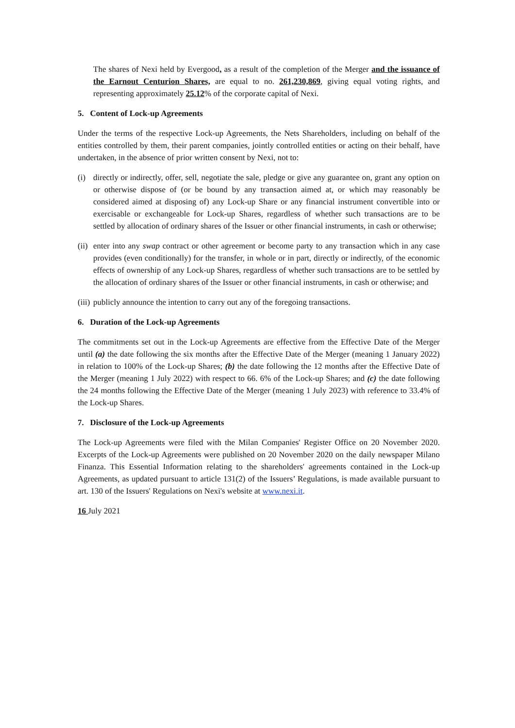The shares of Nexi held by Evergood, as a result of the completion of the Merger and the issuance of the Earnout Centurion Shares, are equal to no. 261,230,869, giving equal voting rights, and representing approximately 25.12% of the corporate capital of Nexi.
5. Content of Lock-up Agreements
Under the terms of the respective Lock-up Agreements, the Nets Shareholders, including on behalf of the entities controlled by them, their parent companies, jointly controlled entities or acting on their behalf, have undertaken, in the absence of prior written consent by Nexi, not to:
(i) directly or indirectly, offer, sell, negotiate the sale, pledge or give any guarantee on, grant any option on or otherwise dispose of (or be bound by any transaction aimed at, or which may reasonably be considered aimed at disposing of) any Lock-up Share or any financial instrument convertible into or exercisable or exchangeable for Lock-up Shares, regardless of whether such transactions are to be settled by allocation of ordinary shares of the Issuer or other financial instruments, in cash or otherwise;
(ii) enter into any swap contract or other agreement or become party to any transaction which in any case provides (even conditionally) for the transfer, in whole or in part, directly or indirectly, of the economic effects of ownership of any Lock-up Shares, regardless of whether such transactions are to be settled by the allocation of ordinary shares of the Issuer or other financial instruments, in cash or otherwise; and
(iii) publicly announce the intention to carry out any of the foregoing transactions.
6. Duration of the Lock-up Agreements
The commitments set out in the Lock-up Agreements are effective from the Effective Date of the Merger until (a) the date following the six months after the Effective Date of the Merger (meaning 1 January 2022) in relation to 100% of the Lock-up Shares; (b) the date following the 12 months after the Effective Date of the Merger (meaning 1 July 2022) with respect to 66. 6% of the Lock-up Shares; and (c) the date following the 24 months following the Effective Date of the Merger (meaning 1 July 2023) with reference to 33.4% of the Lock-up Shares.
7. Disclosure of the Lock-up Agreements
The Lock-up Agreements were filed with the Milan Companies' Register Office on 20 November 2020. Excerpts of the Lock-up Agreements were published on 20 November 2020 on the daily newspaper Milano Finanza. This Essential Information relating to the shareholders' agreements contained in the Lock-up Agreements, as updated pursuant to article 131(2) of the Issuers’ Regulations, is made available pursuant to art. 130 of the Issuers' Regulations on Nexi's website at www.nexi.it.
16 July 2021